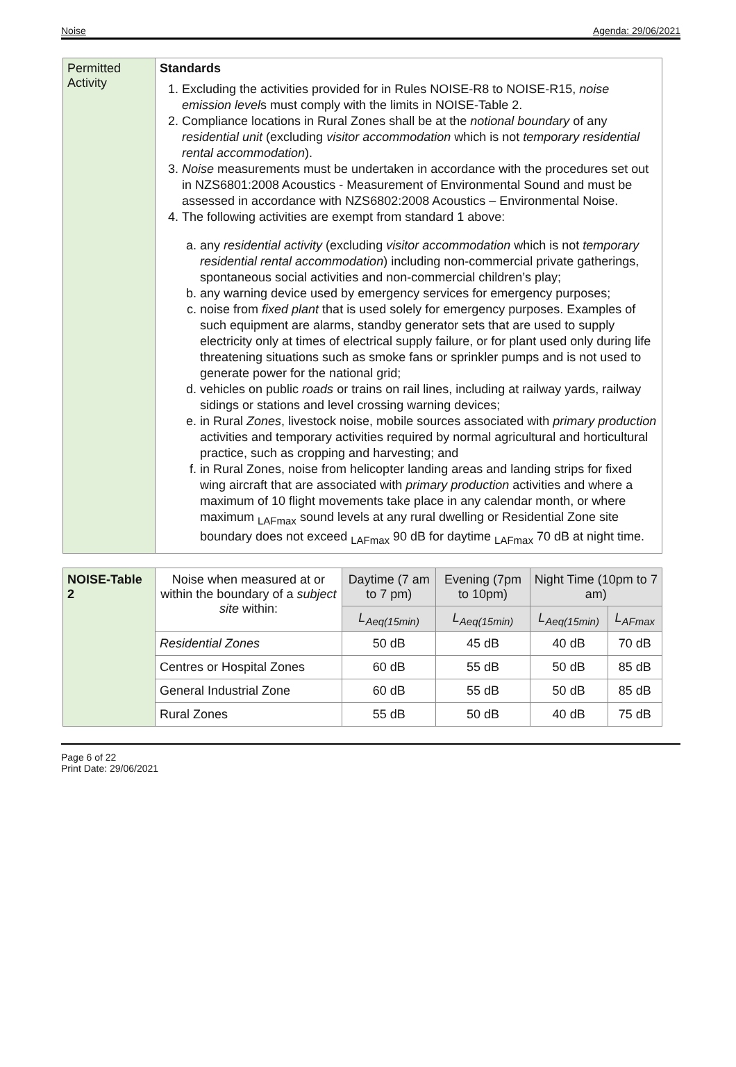Noise Agenda: 29/06/2021
| Permitted Activity | Standards 1. Excluding the activities provided for in Rules NOISE-R8 to NOISE-R15, noise emission level s must comply with the limits in NOISE-Table 2. 2. Compliance locations in Rural Zones shall be at the notional boundary of any residential unit (excluding visitor accommodation which is not temporary residential rental accommodation ). 3. Noise measurements must be undertaken in accordance with the procedures set out in NZS6801:2008 Acoustics - Measurement of Environmental Sound and must be assessed in accordance with NZS6802:2008 Acoustics – Environmental Noise. 4. The following activities are exempt from standard 1 above: a. any residential activity (excluding visitor accommodation which is not temporary residential rental accommodation ) including non-commercial private gatherings, spontaneous social activities and non-commercial children’s play; b. any warning device used by emergency services for emergency purposes; c. noise from fixed plant that is used solely for emergency purposes. Examples of such equipment are alarms, standby generator sets that are used to supply electricity only at times of electrical supply failure, or for plant used only during life threatening situations such as smoke fans or sprinkler pumps and is not used to generate power for the national grid; d. vehicles on public roads or trains on rail lines, including at railway yards, railway sidings or stations and level crossing warning devices; e. in Rural Zones , livestock noise, mobile sources associated with primary production activities and temporary activities required by normal agricultural and horticultural practice, such as cropping and harvesting; and f. in Rural Zones, noise from helicopter landing areas and landing strips for fixed wing aircraft that are associated with primary production activities and where a maximum of 10 flight movements take place in any calendar month, or where maximum <sub>LAFmax</sub> sound levels at any rural dwelling or Residential Zone site boundary does not exceed <sub>LAFmax</sub> 90 dB for daytime <sub>LAFmax</sub> 70 dB at night time. |
| NOISE-Table 2 | Noise when measured at or within the boundary of a subject site within: | Daytime (7 am to 7 pm) | Evening (7pm to 10pm) | Night Time (10pm to 7 am) | |
| | | L<sub>Aeq(15min)</sub> | L<sub>Aeq(15min)</sub> | L<sub>Aeq(15min)</sub> | L<sub>AFmax</sub> |
| | Residential Zones | 50 dB | 45 dB | 40 dB | 70 dB |
| | Centres or Hospital Zones | 60 dB | 55 dB | 50 dB | 85 dB |
| | General Industrial Zone | 60 dB | 55 dB | 50 dB | 85 dB |
| | Rural Zones | 55 dB | 50 dB | 40 dB | 75 dB |
Page 6 of 22
Print Date: 29/06/2021